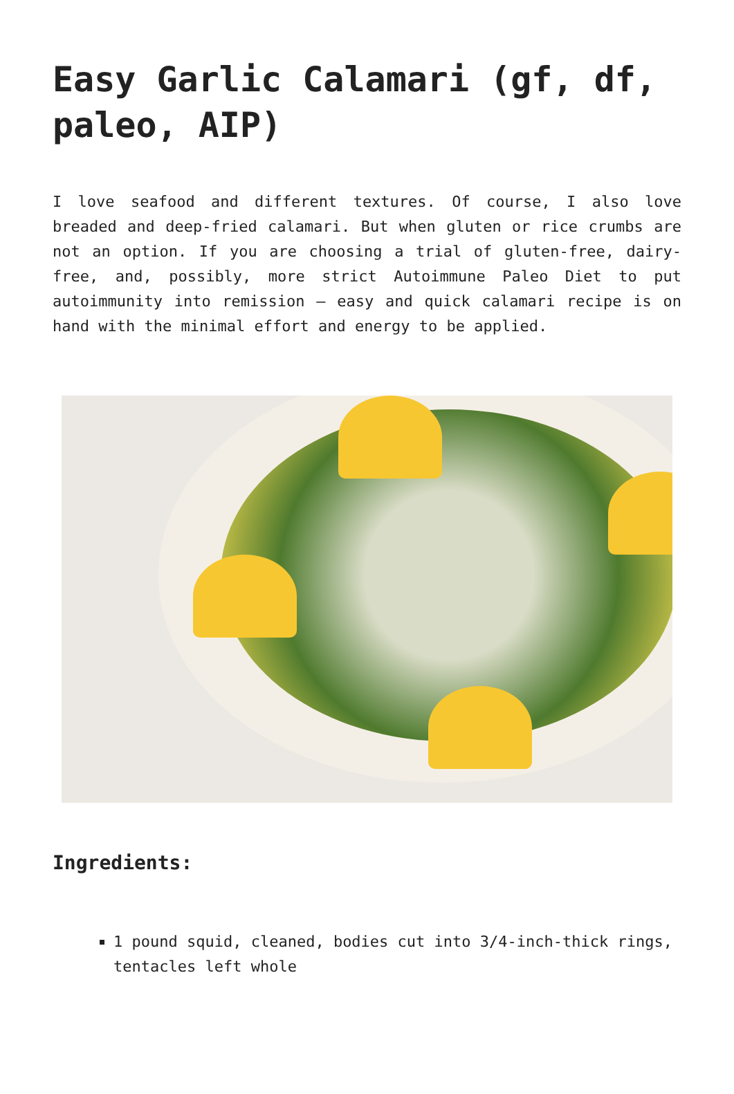Easy Garlic Calamari (gf, df, paleo, AIP)
I love seafood and different textures. Of course, I also love breaded and deep-fried calamari. But when gluten or rice crumbs are not an option. If you are choosing a trial of gluten-free, dairy-free, and, possibly, more strict Autoimmune Paleo Diet to put autoimmunity into remission – easy and quick calamari recipe is on hand with the minimal effort and energy to be applied.
Ingredients:
1 pound squid, cleaned, bodies cut into 3/4-inch-thick rings, tentacles left whole